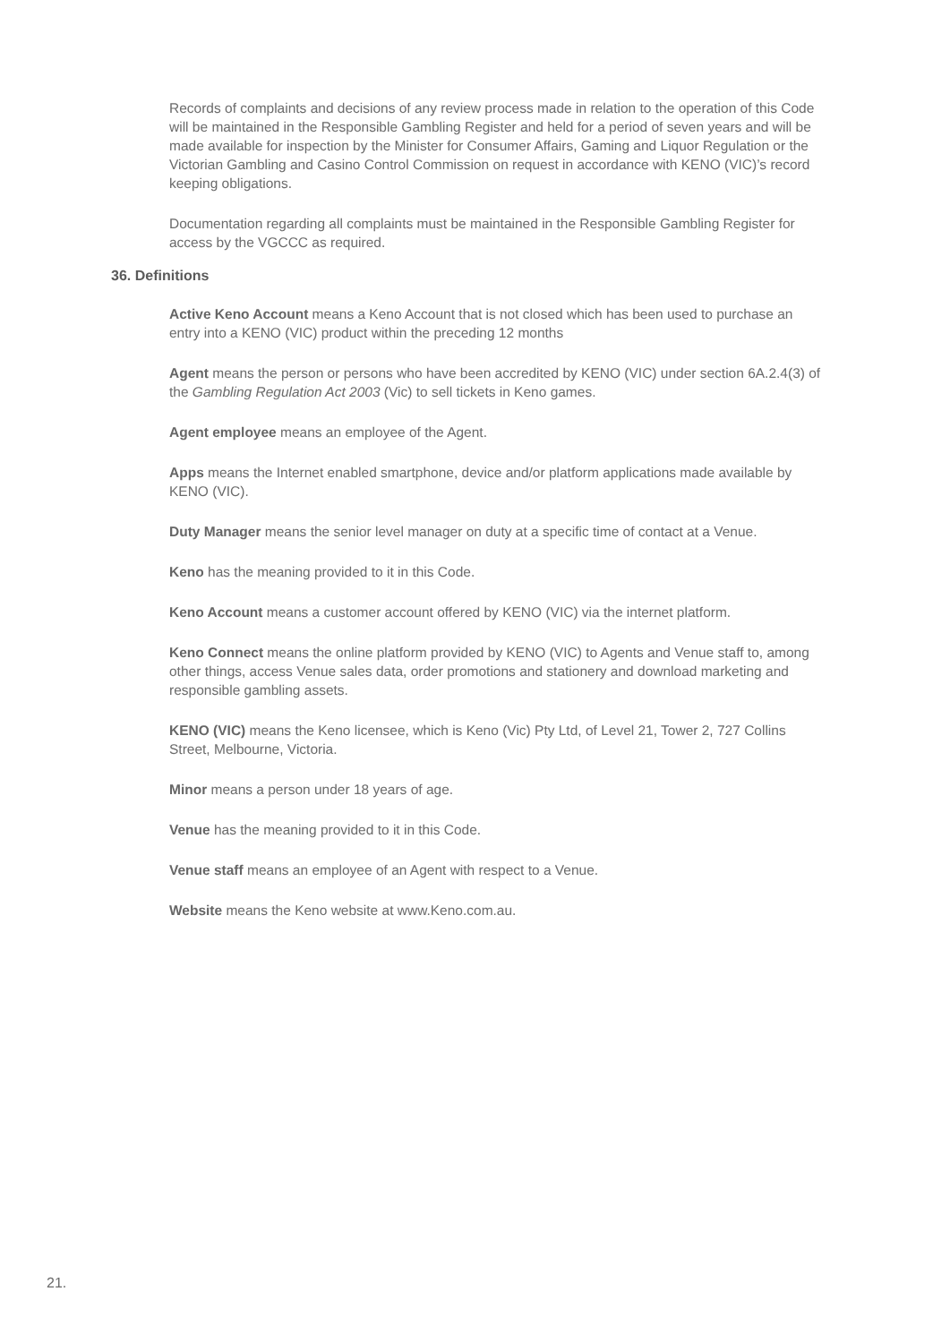Records of complaints and decisions of any review process made in relation to the operation of this Code will be maintained in the Responsible Gambling Register and held for a period of seven years and will be made available for inspection by the Minister for Consumer Affairs, Gaming and Liquor Regulation or the Victorian Gambling and Casino Control Commission on request in accordance with KENO (VIC)’s record keeping obligations.
Documentation regarding all complaints must be maintained in the Responsible Gambling Register for access by the VGCCC as required.
36. Definitions
Active Keno Account means a Keno Account that is not closed which has been used to purchase an entry into a KENO (VIC) product within the preceding 12 months
Agent means the person or persons who have been accredited by KENO (VIC) under section 6A.2.4(3) of the Gambling Regulation Act 2003 (Vic) to sell tickets in Keno games.
Agent employee means an employee of the Agent.
Apps means the Internet enabled smartphone, device and/or platform applications made available by KENO (VIC).
Duty Manager means the senior level manager on duty at a specific time of contact at a Venue.
Keno has the meaning provided to it in this Code.
Keno Account means a customer account offered by KENO (VIC) via the internet platform.
Keno Connect means the online platform provided by KENO (VIC) to Agents and Venue staff to, among other things, access Venue sales data, order promotions and stationery and download marketing and responsible gambling assets.
KENO (VIC) means the Keno licensee, which is Keno (Vic) Pty Ltd, of Level 21, Tower 2, 727 Collins Street, Melbourne, Victoria.
Minor means a person under 18 years of age.
Venue has the meaning provided to it in this Code.
Venue staff means an employee of an Agent with respect to a Venue.
Website means the Keno website at www.Keno.com.au.
21.